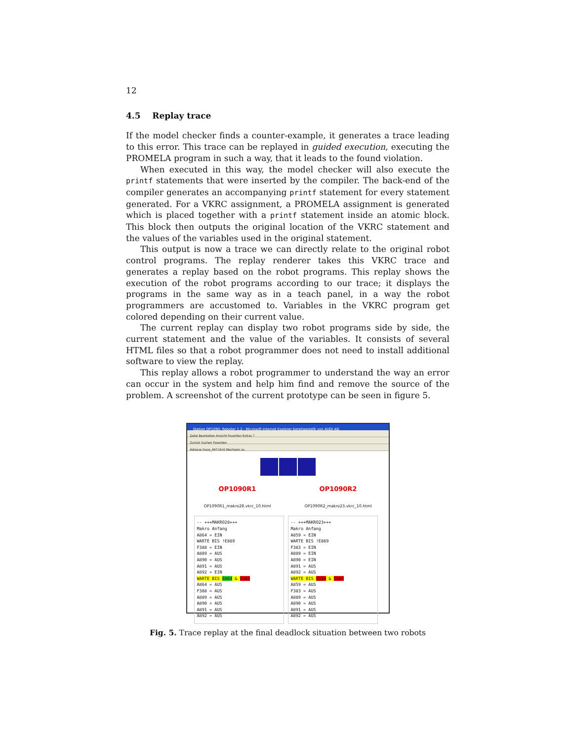12
4.5 Replay trace
If the model checker finds a counter-example, it generates a trace leading to this error. This trace can be replayed in guided execution, executing the PROMELA program in such a way, that it leads to the found violation.
When executed in this way, the model checker will also execute the printf statements that were inserted by the compiler. The back-end of the compiler generates an accompanying printf statement for every statement generated. For a VKRC assignment, a PROMELA assignment is generated which is placed together with a printf statement inside an atomic block. This block then outputs the original location of the VKRC statement and the values of the variables used in the original statement.
This output is now a trace we can directly relate to the original robot control programs. The replay renderer takes this VKRC trace and generates a replay based on the robot programs. This replay shows the execution of the robot programs according to our trace; it displays the programs in the same way as in a teach panel, in a way the robot programmers are accustomed to. Variables in the VKRC program get colored depending on their current value.
The current replay can display two robot programs side by side, the current statement and the value of the variables. It consists of several HTML files so that a robot programmer does not need to install additional software to view the replay.
This replay allows a robot programmer to understand the way an error can occur in the system and help him find and remove the source of the problem. A screenshot of the current prototype can be seen in figure 5.
Station OP1090: Roboter 1.2 - Microsoft Internet Explorer bereitgestellt von AUDI AG
Datei Bearbeiten Ansicht Favoriten Extras ?
Zurück Suchen Favoriten
Adresse trace_447.html Wechseln zu
OP1090R1 OP1090R2
OP1090R1_makro28.vkrc_10.html OP1090R2_makro23.vkrc_10.html
-- +++MAKRO28+++
Makro Anfang
A864 = EIN
WARTE BIS !E889
F388 = EIN
A889 = AUS
A890 = AUS
A891 = AUS
A892 = EIN
WARTE BIS E864 & E889
A864 = AUS
F388 = AUS
A889 = AUS
A890 = AUS
A891 = AUS
A892 = AUS
-- +++MAKRO23+++
Makro Anfang
A859 = EIN
WARTE BIS !E889
F383 = EIN
A889 = EIN
A890 = EIN
A891 = AUS
A892 = AUS
WARTE BIS E359 & E889
A859 = AUS
F383 = AUS
A889 = AUS
A890 = AUS
A891 = AUS
A892 = AUS
Fig. 5. Trace replay at the final deadlock situation between two robots